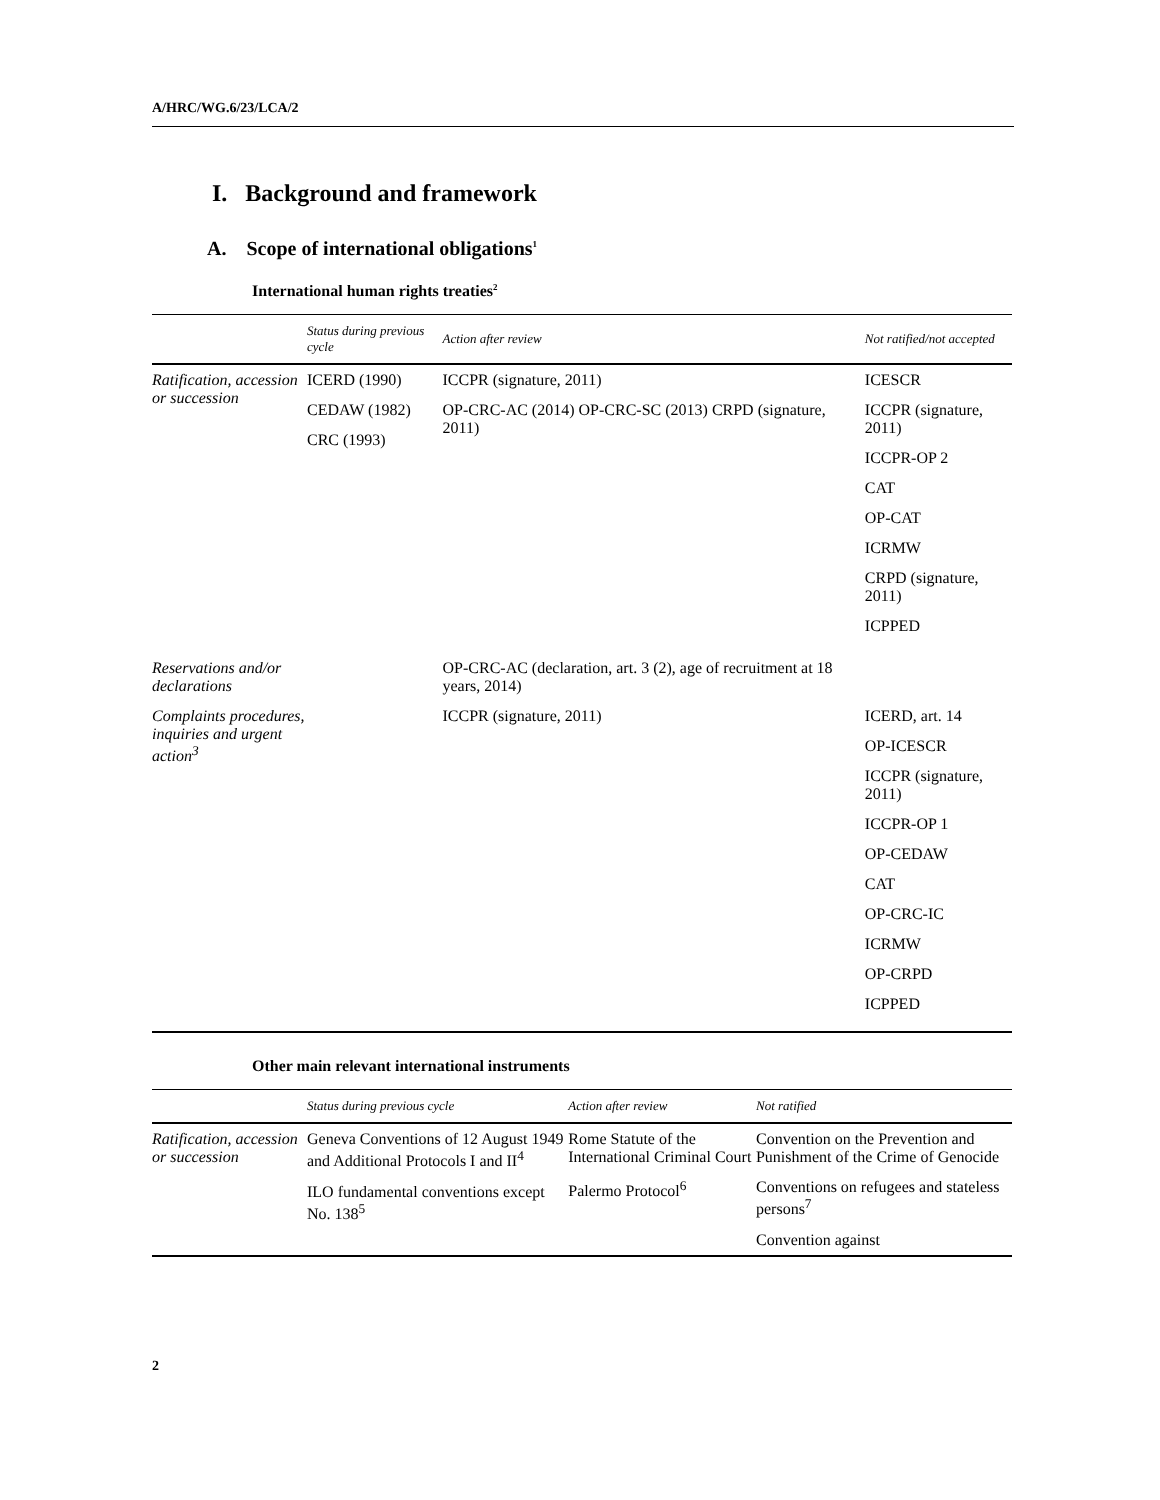A/HRC/WG.6/23/LCA/2
I. Background and framework
A. Scope of international obligations<sup>1</sup>
International human rights treaties<sup>2</sup>
| | Status during previous cycle | Action after review | Not ratified/not accepted |
| --- | --- | --- | --- |
| Ratification, accession or succession | ICERD (1990) CEDAW (1982) CRC (1993) | ICCPR (signature, 2011) OP-CRC-AC (2014) OP-CRC-SC (2013) CRPD (signature, 2011) | ICESCR ICCPR (signature, 2011) ICCPR-OP 2 CAT OP-CAT ICRMW CRPD (signature, 2011) ICPPED |
| Reservations and/or declarations | | OP-CRC-AC (declaration, art. 3 (2), age of recruitment at 18 years, 2014) | |
| Complaints procedures, inquiries and urgent action<sup>3</sup> | | ICCPR (signature, 2011) | ICERD, art. 14 OP-ICESCR ICCPR (signature, 2011) ICCPR-OP 1 OP-CEDAW CAT OP-CRC-IC ICRMW OP-CRPD ICPPED |
Other main relevant international instruments
| | Status during previous cycle | Action after review | Not ratified |
| --- | --- | --- | --- |
| Ratification, accession or succession | Geneva Conventions of 12 August 1949 and Additional Protocols I and II<sup>4</sup> ILO fundamental conventions except No. 138<sup>5</sup> | Rome Statute of the International Criminal Court Palermo Protocol<sup>6</sup> | Convention on the Prevention and Punishment of the Crime of Genocide Conventions on refugees and stateless persons<sup>7</sup> Convention against |
2